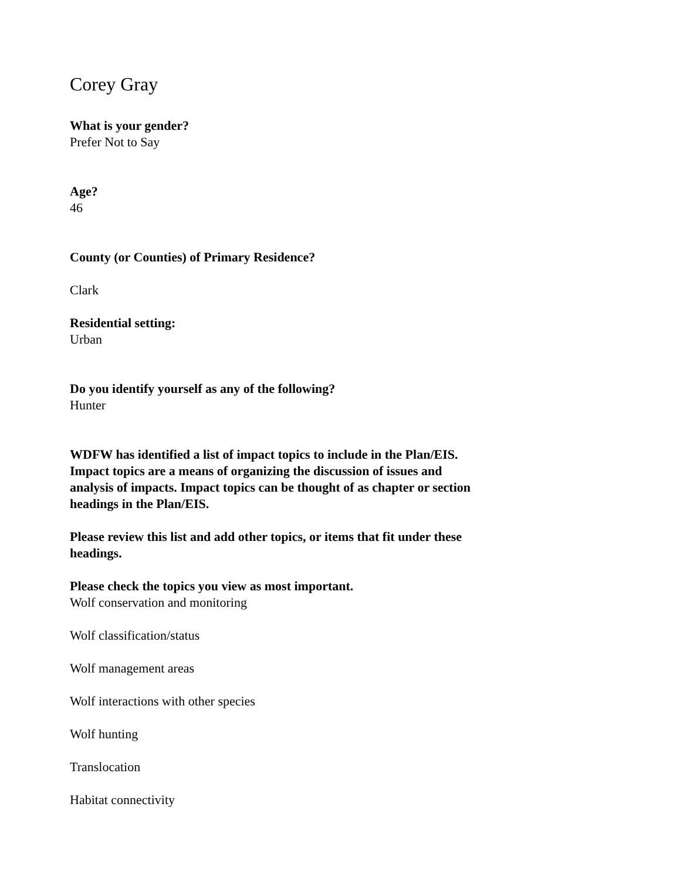Corey Gray
What is your gender?
Prefer Not to Say
Age?
46
County (or Counties) of Primary Residence?
Clark
Residential setting:
Urban
Do you identify yourself as any of the following?
Hunter
WDFW has identified a list of impact topics to include in the Plan/EIS. Impact topics are a means of organizing the discussion of issues and analysis of impacts. Impact topics can be thought of as chapter or section headings in the Plan/EIS.
Please review this list and add other topics, or items that fit under these headings.
Please check the topics you view as most important.
Wolf conservation and monitoring
Wolf classification/status
Wolf management areas
Wolf interactions with other species
Wolf hunting
Translocation
Habitat connectivity